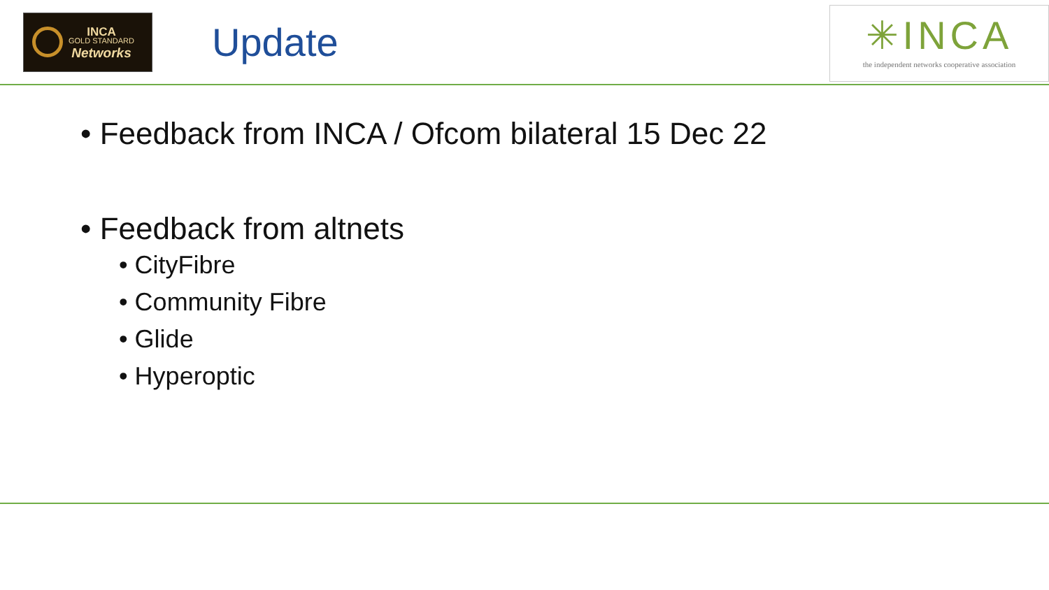INCA
GOLD STANDARD
Networks
Update
✳INCA
the independent networks cooperative association
• Feedback from INCA / Ofcom bilateral 15 Dec 22
• Feedback from altnets
• CityFibre
• Community Fibre
• Glide
• Hyperoptic